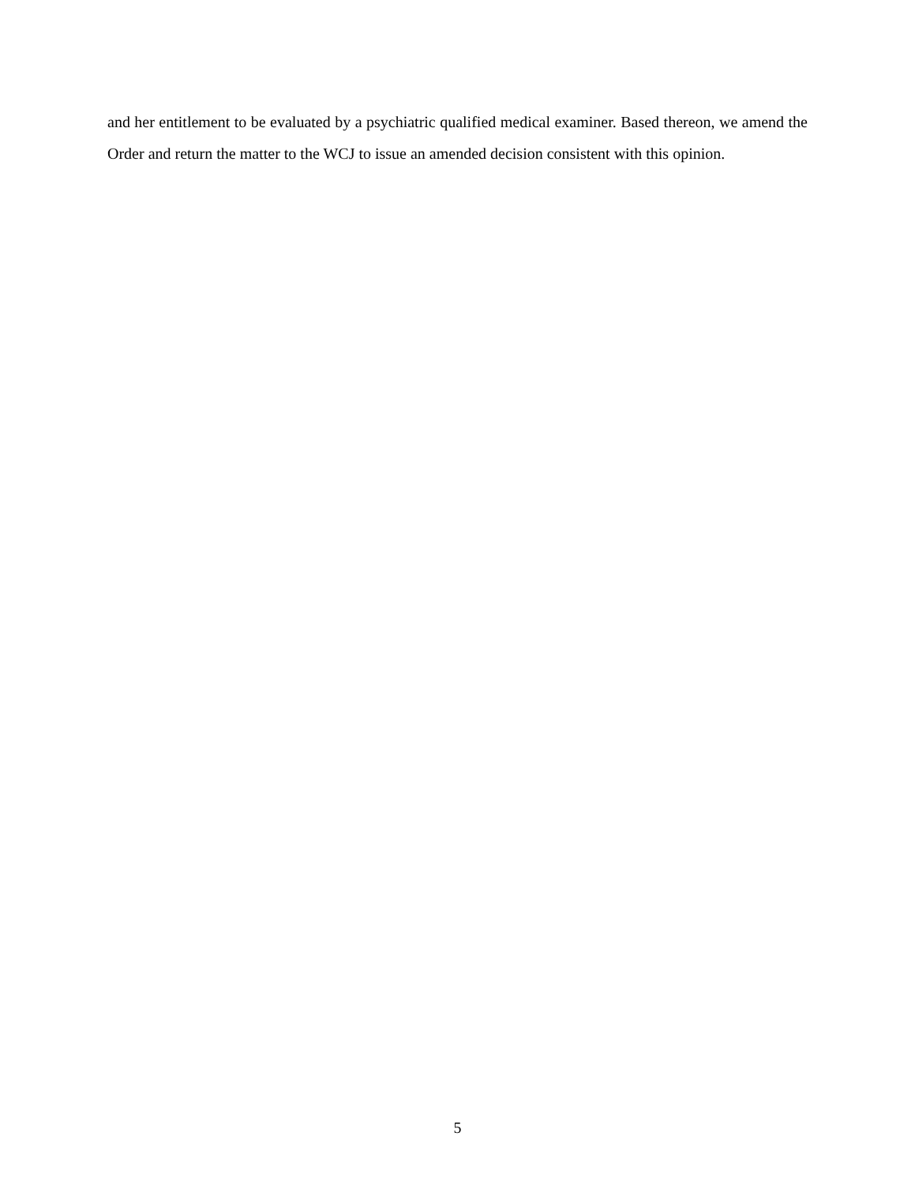and her entitlement to be evaluated by a psychiatric qualified medical examiner. Based thereon, we amend the Order and return the matter to the WCJ to issue an amended decision consistent with this opinion.
5